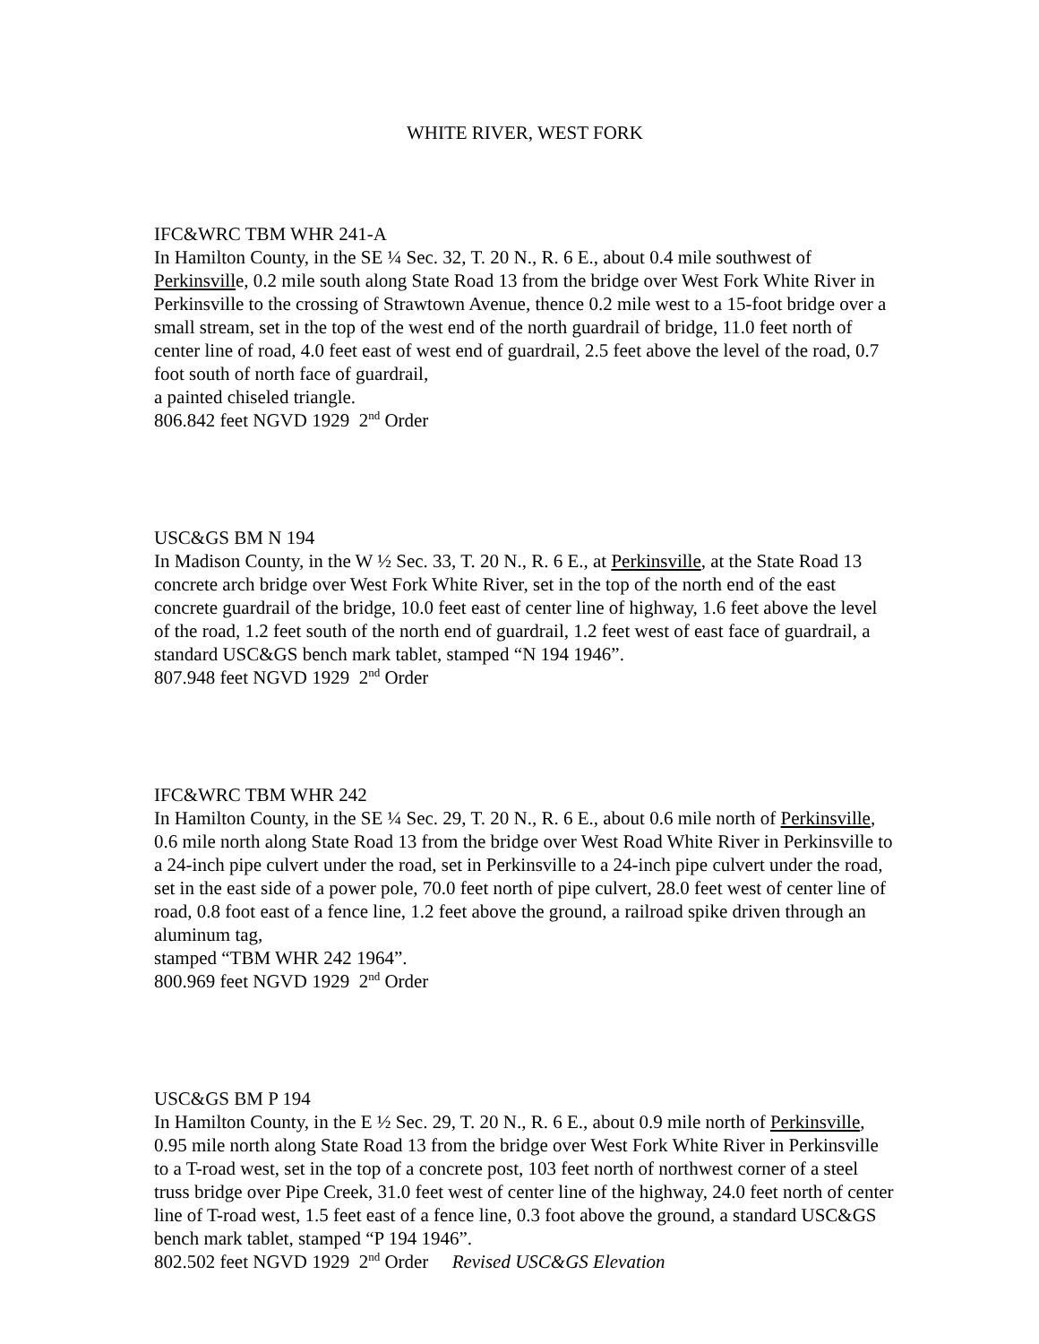WHITE RIVER, WEST FORK
IFC&WRC TBM WHR 241-A
In Hamilton County, in the SE ¼ Sec. 32, T. 20 N., R. 6 E., about 0.4 mile southwest of Perkinsville, 0.2 mile south along State Road 13 from the bridge over West Fork White River in Perkinsville to the crossing of Strawtown Avenue, thence 0.2 mile west to a 15-foot bridge over a small stream, set in the top of the west end of the north guardrail of bridge, 11.0 feet north of center line of road, 4.0 feet east of west end of guardrail, 2.5 feet above the level of the road, 0.7 foot south of north face of guardrail,
a painted chiseled triangle.
806.842 feet NGVD 1929 2<sup>nd</sup> Order
USC&GS BM N 194
In Madison County, in the W ½ Sec. 33, T. 20 N., R. 6 E., at Perkinsville, at the State Road 13 concrete arch bridge over West Fork White River, set in the top of the north end of the east concrete guardrail of the bridge, 10.0 feet east of center line of highway, 1.6 feet above the level of the road, 1.2 feet south of the north end of guardrail, 1.2 feet west of east face of guardrail, a standard USC&GS bench mark tablet, stamped “N 194 1946”.
807.948 feet NGVD 1929 2<sup>nd</sup> Order
IFC&WRC TBM WHR 242
In Hamilton County, in the SE ¼ Sec. 29, T. 20 N., R. 6 E., about 0.6 mile north of Perkinsville, 0.6 mile north along State Road 13 from the bridge over West Road White River in Perkinsville to a 24-inch pipe culvert under the road, set in Perkinsville to a 24-inch pipe culvert under the road, set in the east side of a power pole, 70.0 feet north of pipe culvert, 28.0 feet west of center line of road, 0.8 foot east of a fence line, 1.2 feet above the ground, a railroad spike driven through an aluminum tag,
stamped “TBM WHR 242 1964”.
800.969 feet NGVD 1929 2<sup>nd</sup> Order
USC&GS BM P 194
In Hamilton County, in the E ½ Sec. 29, T. 20 N., R. 6 E., about 0.9 mile north of Perkinsville, 0.95 mile north along State Road 13 from the bridge over West Fork White River in Perkinsville to a T-road west, set in the top of a concrete post, 103 feet north of northwest corner of a steel truss bridge over Pipe Creek, 31.0 feet west of center line of the highway, 24.0 feet north of center line of T-road west, 1.5 feet east of a fence line, 0.3 foot above the ground, a standard USC&GS bench mark tablet, stamped “P 194 1946”.
802.502 feet NGVD 1929 2<sup>nd</sup> Order Revised USC&GS Elevation